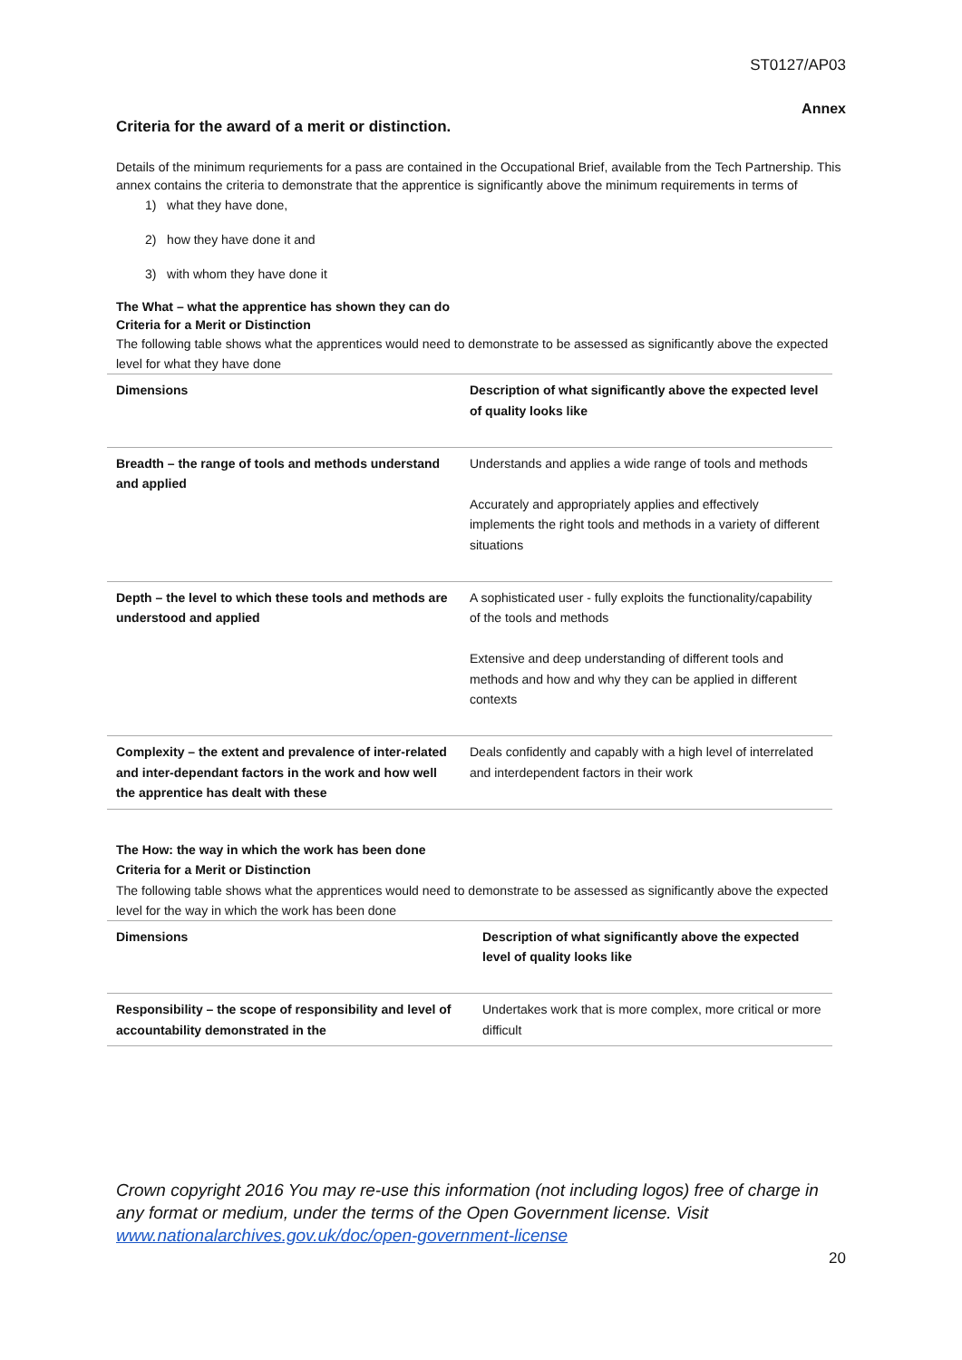ST0127/AP03
Annex
Criteria for the award of a merit or distinction.
Details of the minimum requriements for a pass are contained in the Occupational Brief, available from the Tech Partnership. This annex contains the criteria to demonstrate that the apprentice is significantly above the minimum requirements in terms of
1) what they have done,
2) how they have done it and
3) with whom they have done it
The What – what the apprentice has shown they can do
Criteria for a Merit or Distinction
The following table shows what the apprentices would need to demonstrate to be assessed as significantly above the expected level for what they have done
| Dimensions | Description of what significantly above the expected level of quality looks like |
| Breadth – the range of tools and methods understand and applied | Understands and applies a wide range of tools and methods Accurately and appropriately applies and effectively implements the right tools and methods in a variety of different situations |
| Depth – the level to which these tools and methods are understood and applied | A sophisticated user - fully exploits the functionality/capability of the tools and methods Extensive and deep understanding of different tools and methods and how and why they can be applied in different contexts |
| Complexity – the extent and prevalence of inter-related and inter-dependant factors in the work and how well the apprentice has dealt with these | Deals confidently and capably with a high level of interrelated and interdependent factors in their work |
The How: the way in which the work has been done
Criteria for a Merit or Distinction
The following table shows what the apprentices would need to demonstrate to be assessed as significantly above the expected level for the way in which the work has been done
| Dimensions | Description of what significantly above the expected level of quality looks like |
| Responsibility – the scope of responsibility and level of accountability demonstrated in the | Undertakes work that is more complex, more critical or more difficult |
Crown copyright 2016 You may re-use this information (not including logos) free of charge in any format or medium, under the terms of the Open Government license. Visit www.nationalarchives.gov.uk/doc/open-government-license
20